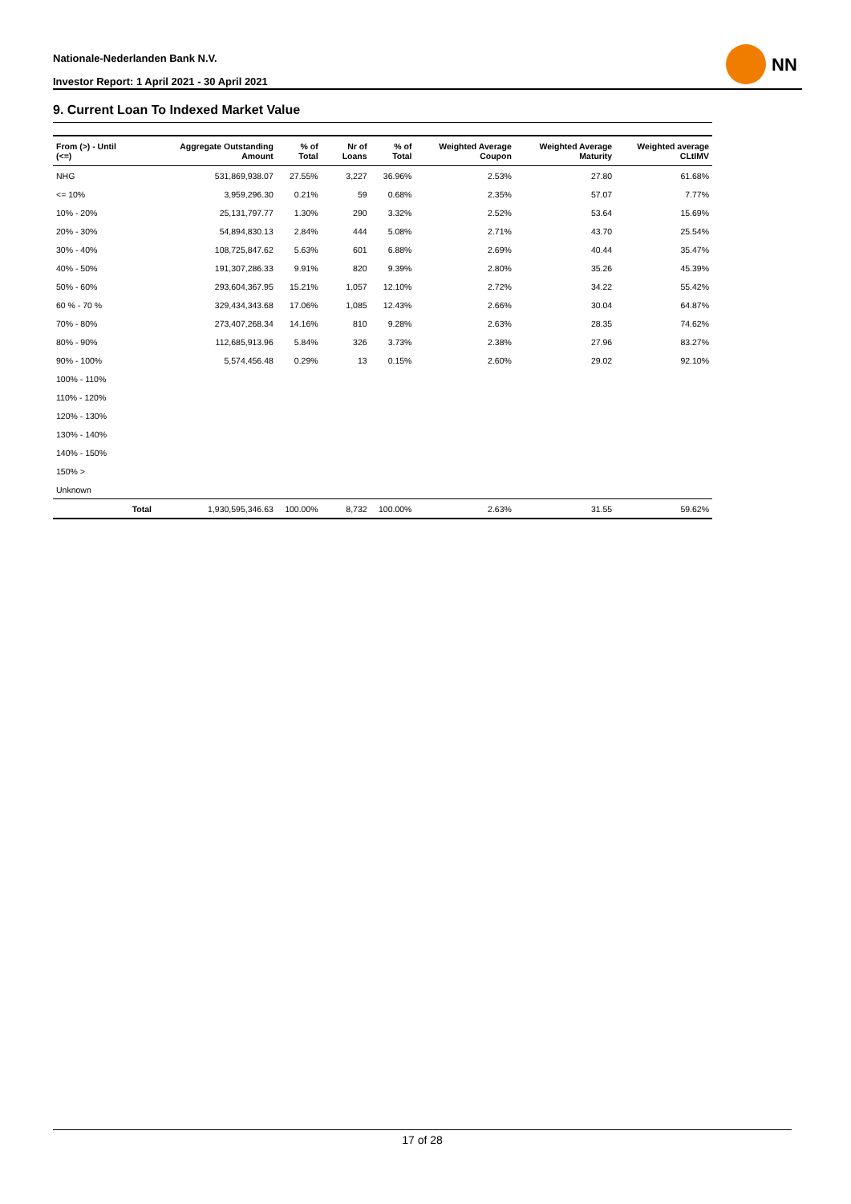Nationale-Nederlanden Bank N.V.
Investor Report: 1 April 2021 - 30 April 2021
NN
9. Current Loan To Indexed Market Value
| From (>) - Until (<=) | | Aggregate Outstanding Amount | % of Total | Nr of Loans | % of Total | Weighted Average Coupon | Weighted Average Maturity | Weighted average CLtIMV |
| --- | --- | --- | --- | --- | --- | --- | --- | --- |
| NHG | | 531,869,938.07 | 27.55% | 3,227 | 36.96% | 2.53% | 27.80 | 61.68% |
| <= 10% | | 3,959,296.30 | 0.21% | 59 | 0.68% | 2.35% | 57.07 | 7.77% |
| 10% - 20% | | 25,131,797.77 | 1.30% | 290 | 3.32% | 2.52% | 53.64 | 15.69% |
| 20% - 30% | | 54,894,830.13 | 2.84% | 444 | 5.08% | 2.71% | 43.70 | 25.54% |
| 30% - 40% | | 108,725,847.62 | 5.63% | 601 | 6.88% | 2.69% | 40.44 | 35.47% |
| 40% - 50% | | 191,307,286.33 | 9.91% | 820 | 9.39% | 2.80% | 35.26 | 45.39% |
| 50% - 60% | | 293,604,367.95 | 15.21% | 1,057 | 12.10% | 2.72% | 34.22 | 55.42% |
| 60 % - 70 % | | 329,434,343.68 | 17.06% | 1,085 | 12.43% | 2.66% | 30.04 | 64.87% |
| 70% - 80% | | 273,407,268.34 | 14.16% | 810 | 9.28% | 2.63% | 28.35 | 74.62% |
| 80% - 90% | | 112,685,913.96 | 5.84% | 326 | 3.73% | 2.38% | 27.96 | 83.27% |
| 90% - 100% | | 5,574,456.48 | 0.29% | 13 | 0.15% | 2.60% | 29.02 | 92.10% |
| 100% - 110% | | | | | | | | |
| 110% - 120% | | | | | | | | |
| 120% - 130% | | | | | | | | |
| 130% - 140% | | | | | | | | |
| 140% - 150% | | | | | | | | |
| 150% > | | | | | | | | |
| Unknown | | | | | | | | |
| | Total | 1,930,595,346.63 | 100.00% | 8,732 | 100.00% | 2.63% | 31.55 | 59.62% |
17 of 28